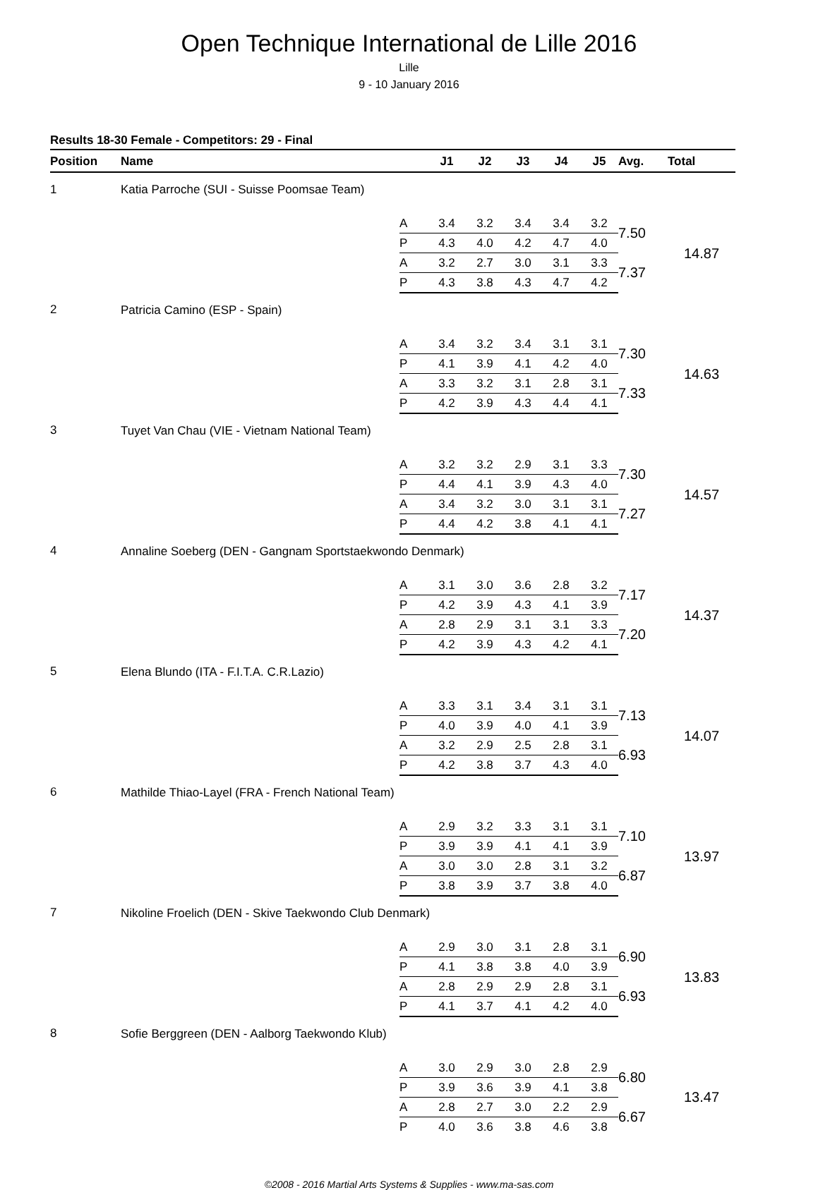Open Technique International de Lille 2016
Lille
9 - 10 January 2016
Results 18-30 Female - Competitors: 29 - Final
| Position | Name | | J1 | J2 | J3 | J4 | J5 | Avg. | Total |
| --- | --- | --- | --- | --- | --- | --- | --- | --- | --- |
| 1 | Katia Parroche (SUI - Suisse Poomsae Team) | | | | | | | | |
| | | A | 3.4 | 3.2 | 3.4 | 3.4 | 3.2 | 7.50 | 14.87 |
| | | P | 4.3 | 4.0 | 4.2 | 4.7 | 4.0 | | |
| | | A | 3.2 | 2.7 | 3.0 | 3.1 | 3.3 | 7.37 | |
| | | P | 4.3 | 3.8 | 4.3 | 4.7 | 4.2 | | |
| 2 | Patricia Camino (ESP - Spain) | | | | | | | | |
| | | A | 3.4 | 3.2 | 3.4 | 3.1 | 3.1 | 7.30 | 14.63 |
| | | P | 4.1 | 3.9 | 4.1 | 4.2 | 4.0 | | |
| | | A | 3.3 | 3.2 | 3.1 | 2.8 | 3.1 | 7.33 | |
| | | P | 4.2 | 3.9 | 4.3 | 4.4 | 4.1 | | |
| 3 | Tuyet Van Chau (VIE - Vietnam National Team) | | | | | | | | |
| | | A | 3.2 | 3.2 | 2.9 | 3.1 | 3.3 | 7.30 | 14.57 |
| | | P | 4.4 | 4.1 | 3.9 | 4.3 | 4.0 | | |
| | | A | 3.4 | 3.2 | 3.0 | 3.1 | 3.1 | 7.27 | |
| | | P | 4.4 | 4.2 | 3.8 | 4.1 | 4.1 | | |
| 4 | Annaline Soeberg (DEN - Gangnam Sportstaekwondo Denmark) | | | | | | | | |
| | | A | 3.1 | 3.0 | 3.6 | 2.8 | 3.2 | 7.17 | 14.37 |
| | | P | 4.2 | 3.9 | 4.3 | 4.1 | 3.9 | | |
| | | A | 2.8 | 2.9 | 3.1 | 3.1 | 3.3 | 7.20 | |
| | | P | 4.2 | 3.9 | 4.3 | 4.2 | 4.1 | | |
| 5 | Elena Blundo (ITA - F.I.T.A. C.R.Lazio) | | | | | | | | |
| | | A | 3.3 | 3.1 | 3.4 | 3.1 | 3.1 | 7.13 | 14.07 |
| | | P | 4.0 | 3.9 | 4.0 | 4.1 | 3.9 | | |
| | | A | 3.2 | 2.9 | 2.5 | 2.8 | 3.1 | 6.93 | |
| | | P | 4.2 | 3.8 | 3.7 | 4.3 | 4.0 | | |
| 6 | Mathilde Thiao-Layel (FRA - French National Team) | | | | | | | | |
| | | A | 2.9 | 3.2 | 3.3 | 3.1 | 3.1 | 7.10 | 13.97 |
| | | P | 3.9 | 3.9 | 4.1 | 4.1 | 3.9 | | |
| | | A | 3.0 | 3.0 | 2.8 | 3.1 | 3.2 | 6.87 | |
| | | P | 3.8 | 3.9 | 3.7 | 3.8 | 4.0 | | |
| 7 | Nikoline Froelich (DEN - Skive Taekwondo Club Denmark) | | | | | | | | |
| | | A | 2.9 | 3.0 | 3.1 | 2.8 | 3.1 | 6.90 | 13.83 |
| | | P | 4.1 | 3.8 | 3.8 | 4.0 | 3.9 | | |
| | | A | 2.8 | 2.9 | 2.9 | 2.8 | 3.1 | 6.93 | |
| | | P | 4.1 | 3.7 | 4.1 | 4.2 | 4.0 | | |
| 8 | Sofie Berggreen (DEN - Aalborg Taekwondo Klub) | | | | | | | | |
| | | A | 3.0 | 2.9 | 3.0 | 2.8 | 2.9 | 6.80 | 13.47 |
| | | P | 3.9 | 3.6 | 3.9 | 4.1 | 3.8 | | |
| | | A | 2.8 | 2.7 | 3.0 | 2.2 | 2.9 | 6.67 | |
| | | P | 4.0 | 3.6 | 3.8 | 4.6 | 3.8 | | |
©2008 - 2016 Martial Arts Systems & Supplies - www.ma-sas.com